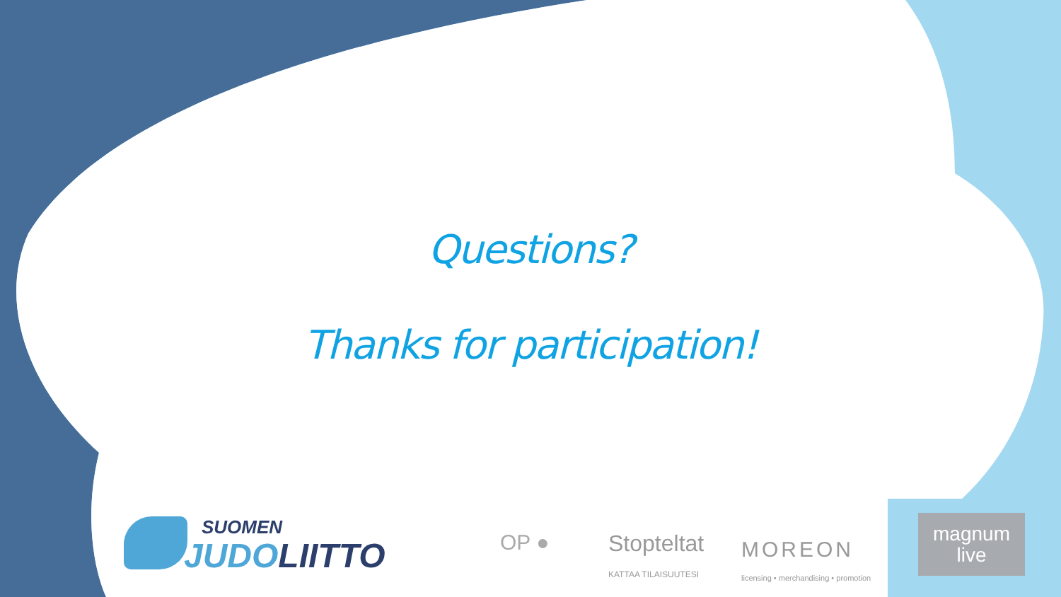Questions?
Thanks for participation!
SUOMEN
JUDOLIITTO
OP ●
Stopteltat
KATTAA TILAISUUTESI
MOREON
licensing • merchandising • promotion
magnum
live